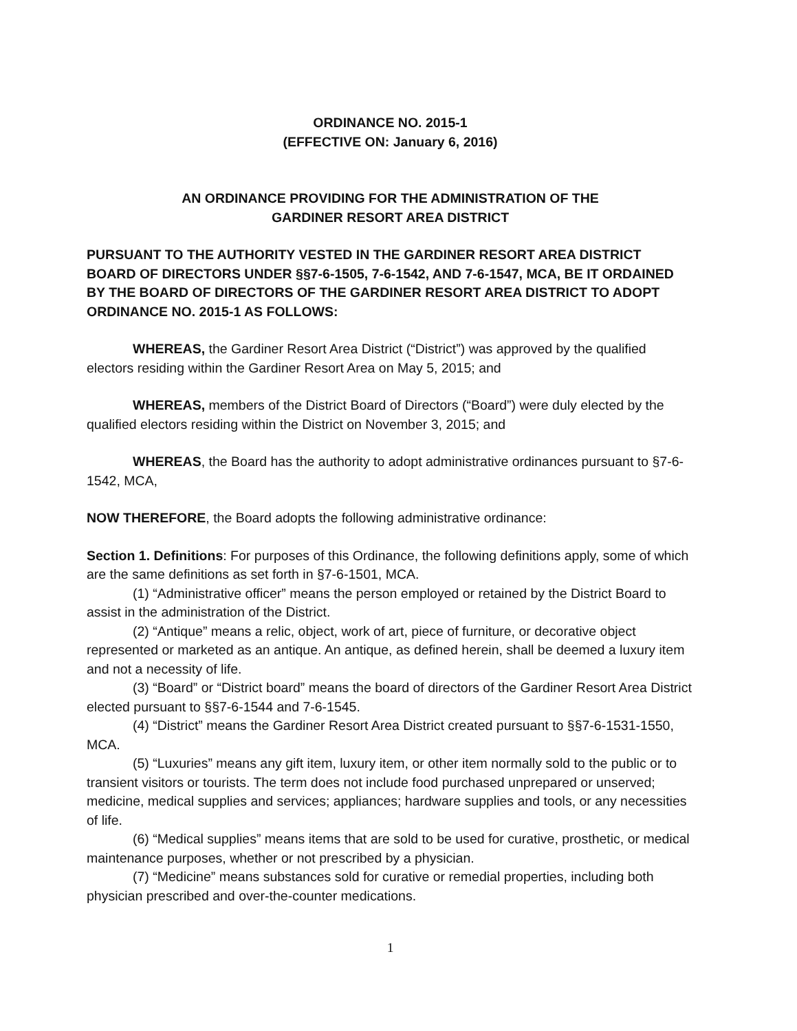ORDINANCE NO. 2015-1
(EFFECTIVE ON: January 6, 2016)
AN ORDINANCE PROVIDING FOR THE ADMINISTRATION OF THE
GARDINER RESORT AREA DISTRICT
PURSUANT TO THE AUTHORITY VESTED IN THE GARDINER RESORT AREA DISTRICT BOARD OF DIRECTORS UNDER §§7-6-1505, 7-6-1542, AND 7-6-1547, MCA, BE IT ORDAINED BY THE BOARD OF DIRECTORS OF THE GARDINER RESORT AREA DISTRICT TO ADOPT ORDINANCE NO. 2015-1 AS FOLLOWS:
WHEREAS, the Gardiner Resort Area District (“District”) was approved by the qualified electors residing within the Gardiner Resort Area on May 5, 2015; and
WHEREAS, members of the District Board of Directors (“Board”) were duly elected by the qualified electors residing within the District on November 3, 2015; and
WHEREAS, the Board has the authority to adopt administrative ordinances pursuant to §7-6-1542, MCA,
NOW THEREFORE, the Board adopts the following administrative ordinance:
Section 1. Definitions: For purposes of this Ordinance, the following definitions apply, some of which are the same definitions as set forth in §7-6-1501, MCA.
(1) “Administrative officer” means the person employed or retained by the District Board to assist in the administration of the District.
(2) “Antique” means a relic, object, work of art, piece of furniture, or decorative object represented or marketed as an antique. An antique, as defined herein, shall be deemed a luxury item and not a necessity of life.
(3) “Board” or “District board” means the board of directors of the Gardiner Resort Area District elected pursuant to §§7-6-1544 and 7-6-1545.
(4) “District” means the Gardiner Resort Area District created pursuant to §§7-6-1531-1550, MCA.
(5) “Luxuries” means any gift item, luxury item, or other item normally sold to the public or to transient visitors or tourists. The term does not include food purchased unprepared or unserved; medicine, medical supplies and services; appliances; hardware supplies and tools, or any necessities of life.
(6) “Medical supplies” means items that are sold to be used for curative, prosthetic, or medical maintenance purposes, whether or not prescribed by a physician.
(7) “Medicine” means substances sold for curative or remedial properties, including both physician prescribed and over-the-counter medications.
1